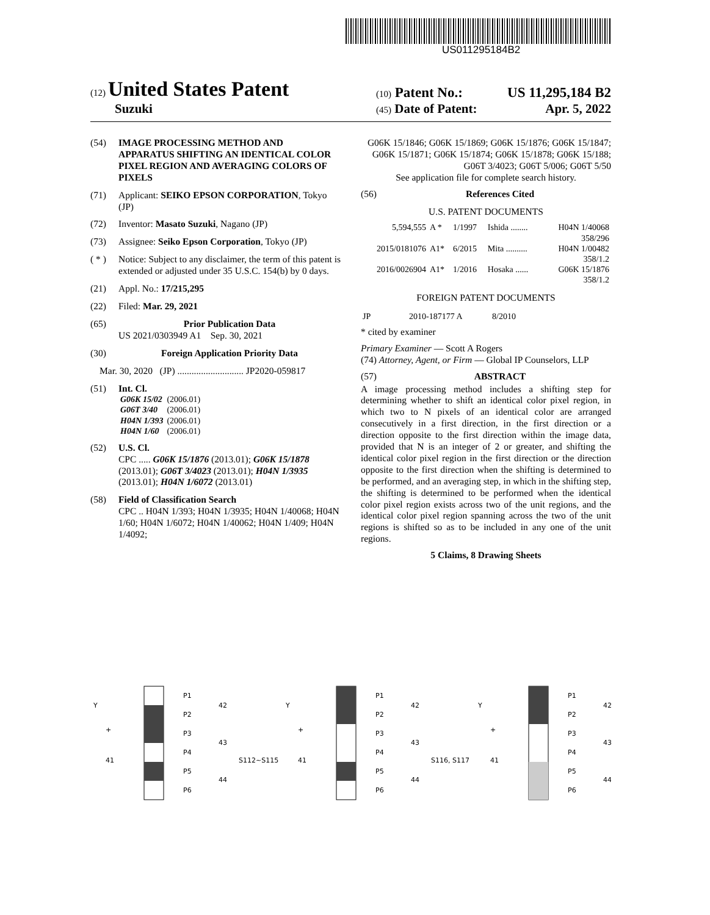US011295184B2
(12) United States Patent
(10) Patent No.: US 11,295,184 B2
Suzuki
(45) Date of Patent: Apr. 5, 2022
(54) IMAGE PROCESSING METHOD AND APPARATUS SHIFTING AN IDENTICAL COLOR PIXEL REGION AND AVERAGING COLORS OF PIXELS
(71) Applicant: SEIKO EPSON CORPORATION, Tokyo (JP)
(72) Inventor: Masato Suzuki, Nagano (JP)
(73) Assignee: Seiko Epson Corporation, Tokyo (JP)
( * )
Notice: Subject to any disclaimer, the term of this patent is extended or adjusted under 35 U.S.C. 154(b) by 0 days.
(21) Appl. No.: 17/215,295
(22) Filed: Mar. 29, 2021
(65) Prior Publication Data
US 2021/0303949 A1 Sep. 30, 2021
(30) Foreign Application Priority Data
Mar. 30, 2020 (JP) ............................ JP2020-059817
(51) Int. Cl.
| G06K 15/02 | (2006.01) |
| G06T 3/40 | (2006.01) |
| H04N 1/393 | (2006.01) |
| H04N 1/60 | (2006.01) |
(52) U.S. Cl.
CPC ..... G06K 15/1876 (2013.01); G06K 15/1878 (2013.01); G06T 3/4023 (2013.01); H04N 1/3935 (2013.01); H04N 1/6072 (2013.01)
(58) Field of Classification Search
CPC .. H04N 1/393; H04N 1/3935; H04N 1/40068; H04N 1/60; H04N 1/6072; H04N 1/40062; H04N 1/409; H04N 1/4092;
G06K 15/1846; G06K 15/1869; G06K 15/1876; G06K 15/1847; G06K 15/1871; G06K 15/1874; G06K 15/1878; G06K 15/188; G06T 3/4023; G06T 5/006; G06T 5/50
See application file for complete search history.
(56) References Cited
U.S. PATENT DOCUMENTS
| 5,594,555 | A * | 1/1997 | Ishida ........ | H04N 1/40068 358/296 |
| 2015/0181076 | A1* | 6/2015 | Mita .......... | H04N 1/00482 358/1.2 |
| 2016/0026904 | A1* | 1/2016 | Hosaka ...... | G06K 15/1876 358/1.2 |
FOREIGN PATENT DOCUMENTS
| JP | 2010-187177 A | 8/2010 |
* cited by examiner
Primary Examiner — Scott A Rogers
(74) Attorney, Agent, or Firm — Global IP Counselors, LLP
(57) ABSTRACT
A image processing method includes a shifting step for determining whether to shift an identical color pixel region, in which two to N pixels of an identical color are arranged consecutively in a first direction, in the first direction or a direction opposite to the first direction within the image data, provided that N is an integer of 2 or greater, and shifting the identical color pixel region in the first direction or the direction opposite to the first direction when the shifting is determined to be performed, and an averaging step, in which in the shifting step, the shifting is determined to be performed when the identical color pixel region exists across two of the unit regions, and the identical color pixel region spanning across the two of the unit regions is shifted so as to be included in any one of the unit regions.
5 Claims, 8 Drawing Sheets
Y
+
41
P1
P2
P3
P4
P5
P6
42
43
44
S112~S115
Y
+
41
P1
P2
P3
P4
P5
P6
42
43
44
S116, S117
Y
+
41
P1
P2
P3
P4
P5
P6
42
43
44